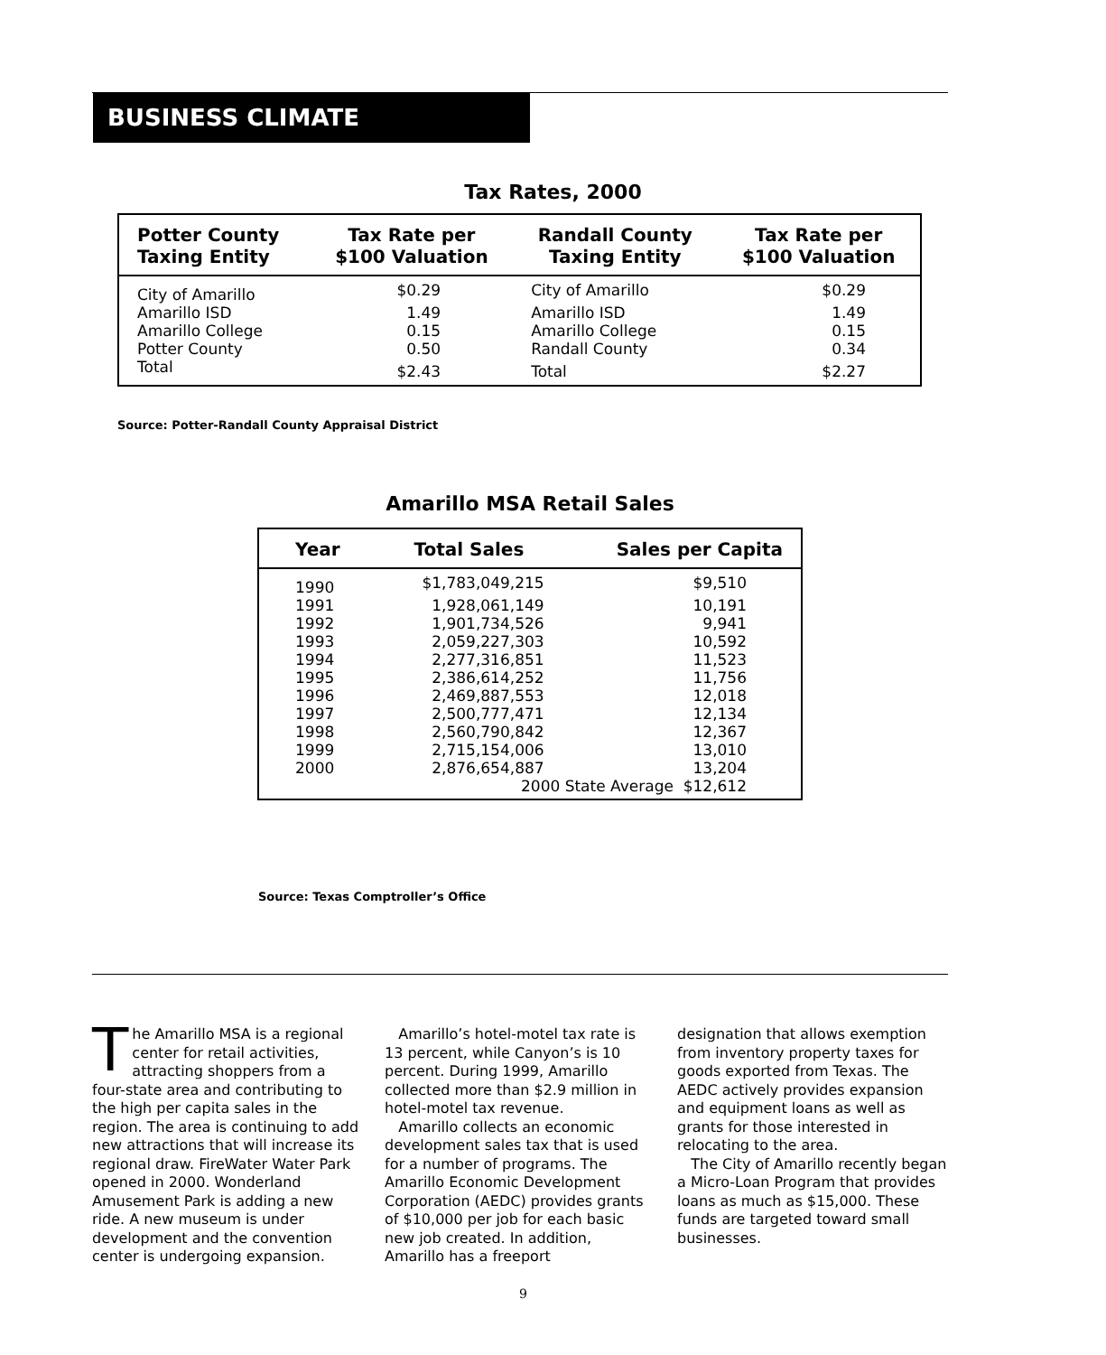BUSINESS CLIMATE
Tax Rates, 2000
| Potter County Taxing Entity | Tax Rate per $100 Valuation | Randall County Taxing Entity | Tax Rate per $100 Valuation |
| --- | --- | --- | --- |
| City of Amarillo | $0.29 | City of Amarillo | $0.29 |
| Amarillo ISD | 1.49 | Amarillo ISD | 1.49 |
| Amarillo College | 0.15 | Amarillo College | 0.15 |
| Potter County | 0.50 | Randall County | 0.34 |
| Total | $2.43 | Total | $2.27 |
Source: Potter-Randall County Appraisal District
Amarillo MSA Retail Sales
| Year | Total Sales | Sales per Capita |
| --- | --- | --- |
| 1990 | $1,783,049,215 | $9,510 |
| 1991 | 1,928,061,149 | 10,191 |
| 1992 | 1,901,734,526 | 9,941 |
| 1993 | 2,059,227,303 | 10,592 |
| 1994 | 2,277,316,851 | 11,523 |
| 1995 | 2,386,614,252 | 11,756 |
| 1996 | 2,469,887,553 | 12,018 |
| 1997 | 2,500,777,471 | 12,134 |
| 1998 | 2,560,790,842 | 12,367 |
| 1999 | 2,715,154,006 | 13,010 |
| 2000 | 2,876,654,887 | 13,204 |
| 2000 State Average $12,612 | | |
Source: Texas Comptroller’s Office
The Amarillo MSA is a regional center for retail activities, attracting shoppers from a four-state area and contributing to the high per capita sales in the region. The area is continuing to add new attractions that will increase its regional draw. FireWater Water Park opened in 2000. Wonderland Amusement Park is adding a new ride. A new museum is under development and the convention center is undergoing expansion.
Amarillo’s hotel-motel tax rate is 13 percent, while Canyon’s is 10 percent. During 1999, Amarillo collected more than $2.9 million in hotel-motel tax revenue.
Amarillo collects an economic development sales tax that is used for a number of programs. The Amarillo Economic Development Corporation (AEDC) provides grants of $10,000 per job for each basic new job created. In addition, Amarillo has a freeport
designation that allows exemption from inventory property taxes for goods exported from Texas. The AEDC actively provides expansion and equipment loans as well as grants for those interested in relocating to the area.
The City of Amarillo recently began a Micro-Loan Program that provides loans as much as $15,000. These funds are targeted toward small businesses.
9